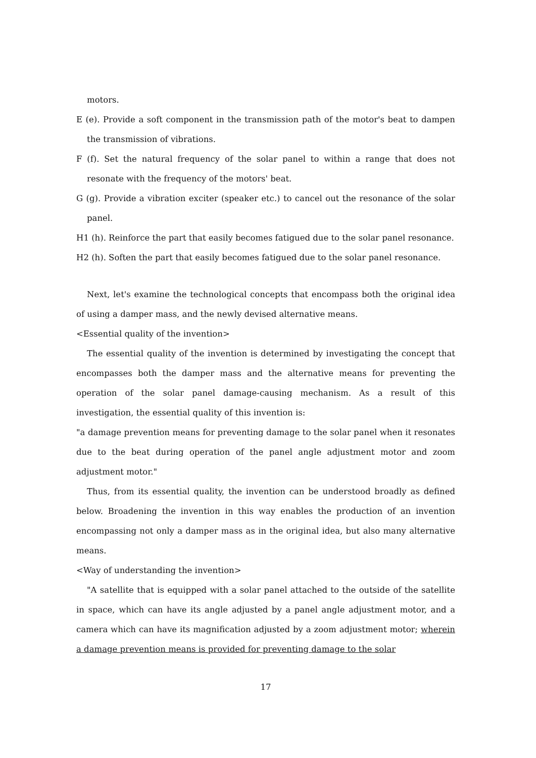motors.
E (e). Provide a soft component in the transmission path of the motor's beat to dampen the transmission of vibrations.
F (f). Set the natural frequency of the solar panel to within a range that does not resonate with the frequency of the motors' beat.
G (g). Provide a vibration exciter (speaker etc.) to cancel out the resonance of the solar panel.
H1 (h). Reinforce the part that easily becomes fatigued due to the solar panel resonance.
H2 (h). Soften the part that easily becomes fatigued due to the solar panel resonance.
Next, let's examine the technological concepts that encompass both the original idea of using a damper mass, and the newly devised alternative means.
<Essential quality of the invention>
The essential quality of the invention is determined by investigating the concept that encompasses both the damper mass and the alternative means for preventing the operation of the solar panel damage-causing mechanism. As a result of this investigation, the essential quality of this invention is:
"a damage prevention means for preventing damage to the solar panel when it resonates due to the beat during operation of the panel angle adjustment motor and zoom adjustment motor."
Thus, from its essential quality, the invention can be understood broadly as defined below. Broadening the invention in this way enables the production of an invention encompassing not only a damper mass as in the original idea, but also many alternative means.
<Way of understanding the invention>
"A satellite that is equipped with a solar panel attached to the outside of the satellite in space, which can have its angle adjusted by a panel angle adjustment motor, and a camera which can have its magnification adjusted by a zoom adjustment motor; wherein a damage prevention means is provided for preventing damage to the solar
17